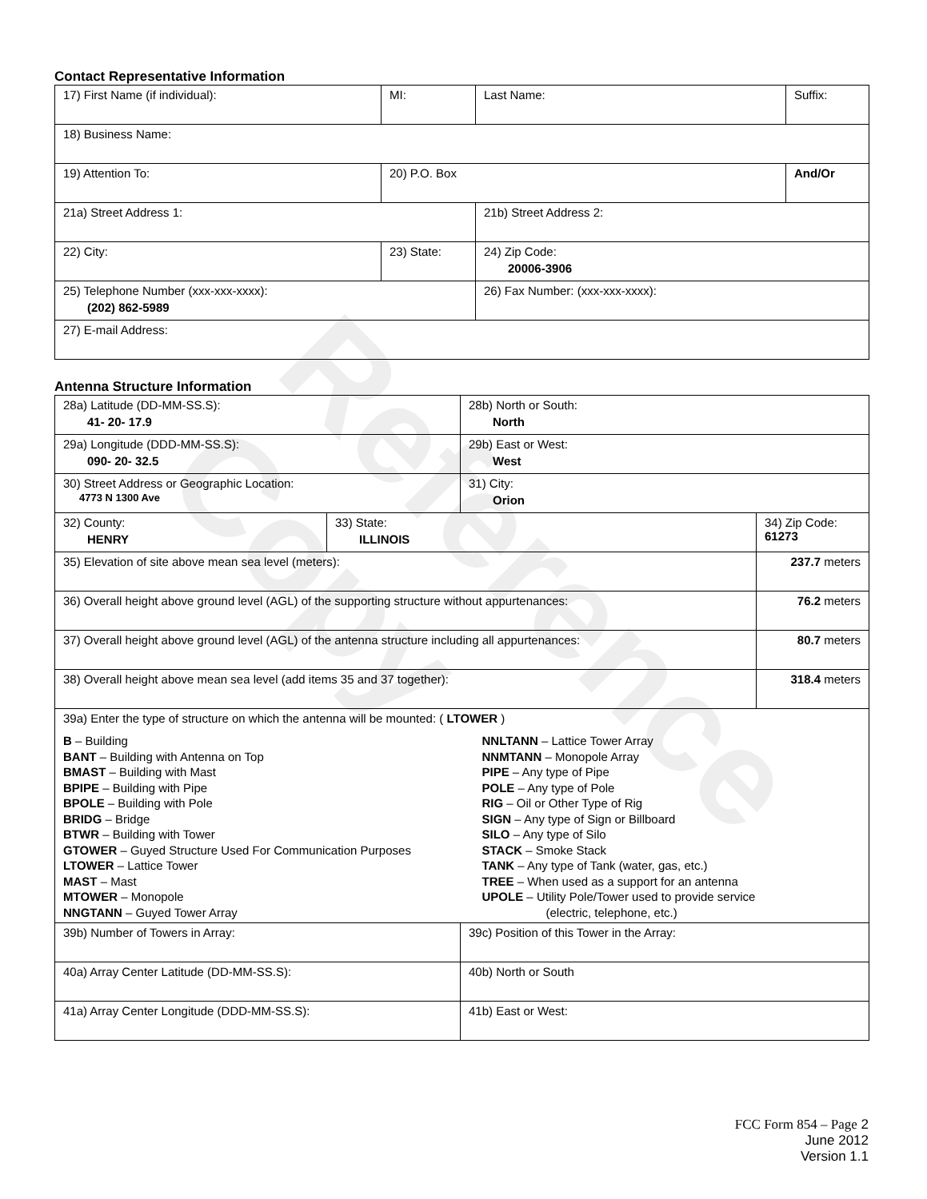Reference Copy
Contact Representative Information
| 17) First Name (if individual): | MI: | Last Name: | Suffix: |
| 18) Business Name: | | | |
| 19) Attention To: | 20) P.O. Box | | And/Or |
| 21a) Street Address 1: | | 21b) Street Address 2: | |
| 22) City: | 23) State: | 24) Zip Code: 20006-3906 | |
| 25) Telephone Number (xxx-xxx-xxxx): (202) 862-5989 | | 26) Fax Number: (xxx-xxx-xxxx): | |
| 27) E-mail Address: | | | |
Antenna Structure Information
| 28a) Latitude (DD-MM-SS.S): 41- 20- 17.9 | | 28b) North or South: North | |
| 29a) Longitude (DDD-MM-SS.S): 090- 20- 32.5 | | 29b) East or West: West | |
| 30) Street Address or Geographic Location: 4773 N 1300 Ave | | 31) City: Orion | |
| 32) County: HENRY | 33) State: ILLINOIS | | 34) Zip Code: 61273 |
| 35) Elevation of site above mean sea level (meters): | | | 237.7 meters |
| 36) Overall height above ground level (AGL) of the supporting structure without appurtenances: | | | 76.2 meters |
| 37) Overall height above ground level (AGL) of the antenna structure including all appurtenances: | | | 80.7 meters |
| 38) Overall height above mean sea level (add items 35 and 37 together): | | | 318.4 meters |
| 39a) Enter the type of structure on which the antenna will be mounted: ( LTOWER ) B – Building BANT – Building with Antenna on Top BMAST – Building with Mast BPIPE – Building with Pipe BPOLE – Building with Pole BRIDG – Bridge BTWR – Building with Tower GTOWER – Guyed Structure Used For Communication Purposes LTOWER – Lattice Tower MAST – Mast MTOWER – Monopole NNGTANN – Guyed Tower Array NNLTANN – Lattice Tower Array NNMTANN – Monopole Array PIPE – Any type of Pipe POLE – Any type of Pole RIG – Oil or Other Type of Rig SIGN – Any type of Sign or Billboard SILO – Any type of Silo STACK – Smoke Stack TANK – Any type of Tank (water, gas, etc.) TREE – When used as a support for an antenna UPOLE – Utility Pole/Tower used to provide service (electric, telephone, etc.) | | | |
| 39b) Number of Towers in Array: | | 39c) Position of this Tower in the Array: | |
| 40a) Array Center Latitude (DD-MM-SS.S): | | 40b) North or South | |
| 41a) Array Center Longitude (DDD-MM-SS.S): | | 41b) East or West: | |
FCC Form 854 – Page 2
June 2012
Version 1.1